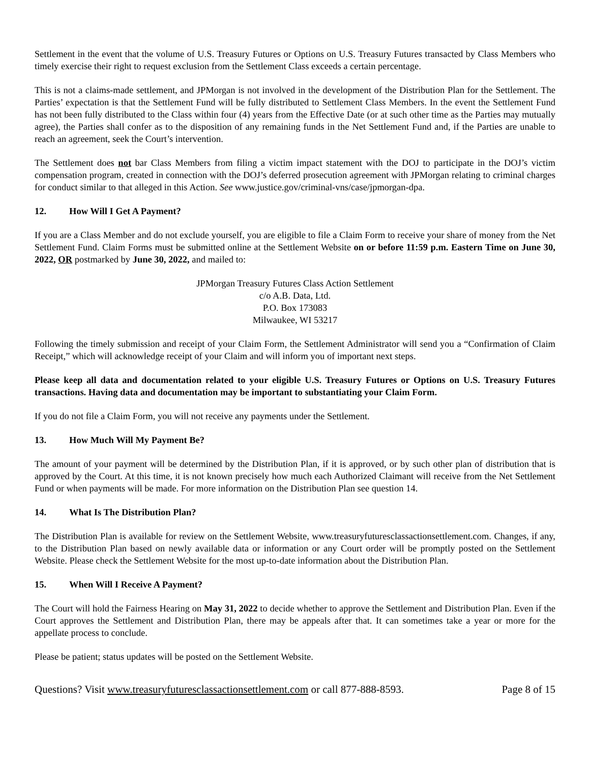Settlement in the event that the volume of U.S. Treasury Futures or Options on U.S. Treasury Futures transacted by Class Members who timely exercise their right to request exclusion from the Settlement Class exceeds a certain percentage.
This is not a claims-made settlement, and JPMorgan is not involved in the development of the Distribution Plan for the Settlement. The Parties’ expectation is that the Settlement Fund will be fully distributed to Settlement Class Members. In the event the Settlement Fund has not been fully distributed to the Class within four (4) years from the Effective Date (or at such other time as the Parties may mutually agree), the Parties shall confer as to the disposition of any remaining funds in the Net Settlement Fund and, if the Parties are unable to reach an agreement, seek the Court’s intervention.
The Settlement does not bar Class Members from filing a victim impact statement with the DOJ to participate in the DOJ’s victim compensation program, created in connection with the DOJ’s deferred prosecution agreement with JPMorgan relating to criminal charges for conduct similar to that alleged in this Action. See www.justice.gov/criminal-vns/case/jpmorgan-dpa.
12. How Will I Get A Payment?
If you are a Class Member and do not exclude yourself, you are eligible to file a Claim Form to receive your share of money from the Net Settlement Fund. Claim Forms must be submitted online at the Settlement Website on or before 11:59 p.m. Eastern Time on June 30, 2022, OR postmarked by June 30, 2022, and mailed to:
JPMorgan Treasury Futures Class Action Settlement
c/o A.B. Data, Ltd.
P.O. Box 173083
Milwaukee, WI 53217
Following the timely submission and receipt of your Claim Form, the Settlement Administrator will send you a “Confirmation of Claim Receipt,” which will acknowledge receipt of your Claim and will inform you of important next steps.
Please keep all data and documentation related to your eligible U.S. Treasury Futures or Options on U.S. Treasury Futures transactions. Having data and documentation may be important to substantiating your Claim Form.
If you do not file a Claim Form, you will not receive any payments under the Settlement.
13. How Much Will My Payment Be?
The amount of your payment will be determined by the Distribution Plan, if it is approved, or by such other plan of distribution that is approved by the Court. At this time, it is not known precisely how much each Authorized Claimant will receive from the Net Settlement Fund or when payments will be made. For more information on the Distribution Plan see question 14.
14. What Is The Distribution Plan?
The Distribution Plan is available for review on the Settlement Website, www.treasuryfuturesclassactionsettlement.com. Changes, if any, to the Distribution Plan based on newly available data or information or any Court order will be promptly posted on the Settlement Website. Please check the Settlement Website for the most up-to-date information about the Distribution Plan.
15. When Will I Receive A Payment?
The Court will hold the Fairness Hearing on May 31, 2022 to decide whether to approve the Settlement and Distribution Plan. Even if the Court approves the Settlement and Distribution Plan, there may be appeals after that. It can sometimes take a year or more for the appellate process to conclude.
Please be patient; status updates will be posted on the Settlement Website.
Questions? Visit www.treasuryfuturesclassactionsettlement.com or call 877-888-8593. Page 8 of 15